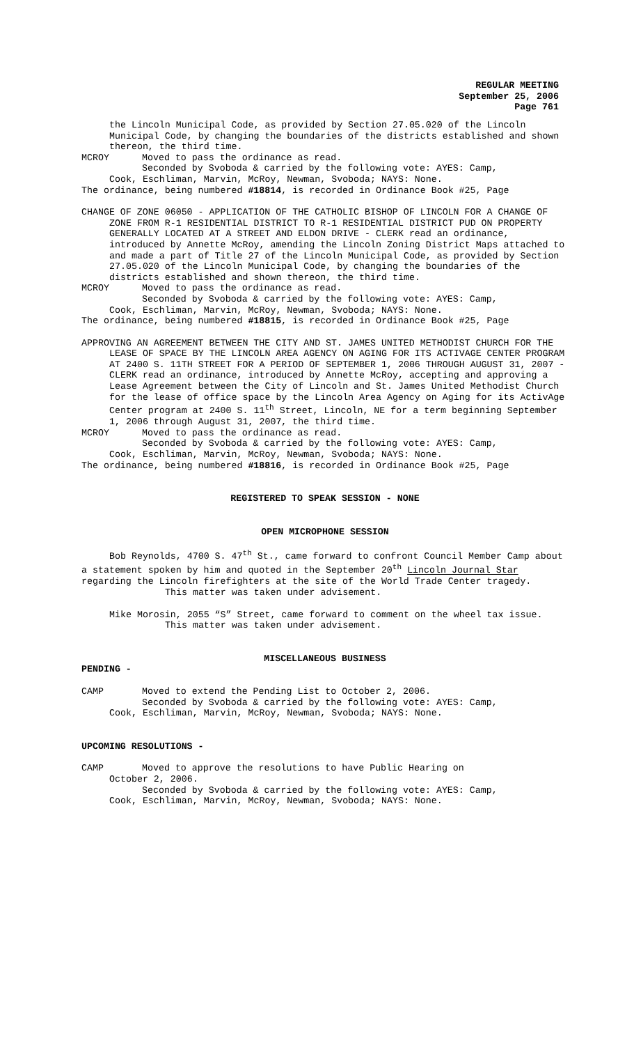REGULAR MEETING
September 25, 2006
Page 761
the Lincoln Municipal Code, as provided by Section 27.05.020 of the Lincoln Municipal Code, by changing the boundaries of the districts established and shown thereon, the third time.
MCROY Moved to pass the ordinance as read.
Seconded by Svoboda & carried by the following vote: AYES: Camp,
Cook, Eschliman, Marvin, McRoy, Newman, Svoboda; NAYS: None.
The ordinance, being numbered #18814, is recorded in Ordinance Book #25, Page
CHANGE OF ZONE 06050 - APPLICATION OF THE CATHOLIC BISHOP OF LINCOLN FOR A CHANGE OF ZONE FROM R-1 RESIDENTIAL DISTRICT TO R-1 RESIDENTIAL DISTRICT PUD ON PROPERTY GENERALLY LOCATED AT A STREET AND ELDON DRIVE - CLERK read an ordinance, introduced by Annette McRoy, amending the Lincoln Zoning District Maps attached to and made a part of Title 27 of the Lincoln Municipal Code, as provided by Section 27.05.020 of the Lincoln Municipal Code, by changing the boundaries of the districts established and shown thereon, the third time.
MCROY Moved to pass the ordinance as read.
Seconded by Svoboda & carried by the following vote: AYES: Camp,
Cook, Eschliman, Marvin, McRoy, Newman, Svoboda; NAYS: None.
The ordinance, being numbered #18815, is recorded in Ordinance Book #25, Page
APPROVING AN AGREEMENT BETWEEN THE CITY AND ST. JAMES UNITED METHODIST CHURCH FOR THE LEASE OF SPACE BY THE LINCOLN AREA AGENCY ON AGING FOR ITS ACTIVAGE CENTER PROGRAM AT 2400 S. 11TH STREET FOR A PERIOD OF SEPTEMBER 1, 2006 THROUGH AUGUST 31, 2007 - CLERK read an ordinance, introduced by Annette McRoy, accepting and approving a Lease Agreement between the City of Lincoln and St. James United Methodist Church for the lease of office space by the Lincoln Area Agency on Aging for its ActivAge Center program at 2400 S. 11<sup>th</sup> Street, Lincoln, NE for a term beginning September 1, 2006 through August 31, 2007, the third time.
MCROY Moved to pass the ordinance as read.
Seconded by Svoboda & carried by the following vote: AYES: Camp,
Cook, Eschliman, Marvin, McRoy, Newman, Svoboda; NAYS: None.
The ordinance, being numbered #18816, is recorded in Ordinance Book #25, Page
REGISTERED TO SPEAK SESSION - NONE
OPEN MICROPHONE SESSION
Bob Reynolds, 4700 S. 47<sup>th</sup> St., came forward to confront Council Member Camp about a statement spoken by him and quoted in the September 20<sup>th</sup> Lincoln Journal Star regarding the Lincoln firefighters at the site of the World Trade Center tragedy.
This matter was taken under advisement.
Mike Morosin, 2055 “S” Street, came forward to comment on the wheel tax issue.
This matter was taken under advisement.
MISCELLANEOUS BUSINESS
PENDING -
CAMP Moved to extend the Pending List to October 2, 2006.
Seconded by Svoboda & carried by the following vote: AYES: Camp,
Cook, Eschliman, Marvin, McRoy, Newman, Svoboda; NAYS: None.
UPCOMING RESOLUTIONS -
CAMP Moved to approve the resolutions to have Public Hearing on
October 2, 2006.
Seconded by Svoboda & carried by the following vote: AYES: Camp,
Cook, Eschliman, Marvin, McRoy, Newman, Svoboda; NAYS: None.